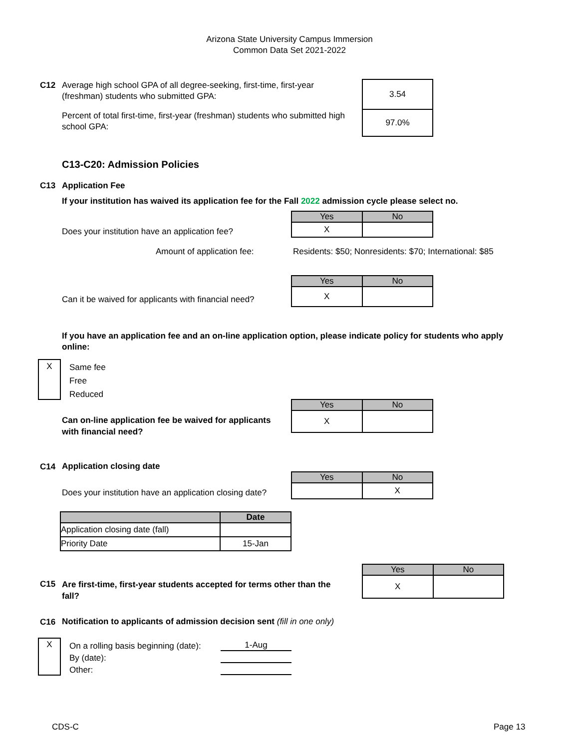Arizona State University Campus Immersion
Common Data Set 2021-2022
C12
Average high school GPA of all degree-seeking, first-time, first-year (freshman) students who submitted GPA:
Percent of total first-time, first-year (freshman) students who submitted high school GPA:
| 3.54 |
| 97.0% |
C13-C20: Admission Policies
C13 Application Fee
If your institution has waived its application fee for the Fall 2022 admission cycle please select no.
Does your institution have an application fee?
| Yes | No |
| --- | --- |
| X | |
Amount of application fee:
Residents: $50; Nonresidents: $70; International: $85
Can it be waived for applicants with financial need?
| Yes | No |
| --- | --- |
| X | |
If you have an application fee and an on-line application option, please indicate policy for students who apply online:
X
Same fee
Free
Reduced
Can on-line application fee be waived for applicants with financial need?
| Yes | No |
| --- | --- |
| X | |
C14 Application closing date
Does your institution have an application closing date?
| Yes | No |
| --- | --- |
| | X |
| | Date |
| --- | --- |
| Application closing date (fall) | |
| Priority Date | 15-Jan |
C15
Are first-time, first-year students accepted for terms other than the fall?
| Yes | No |
| --- | --- |
| X | |
C16
Notification to applicants of admission decision sent (fill in one only)
X
On a rolling basis beginning (date):
By (date):
Other:
1-Aug
CDS-C Page 13